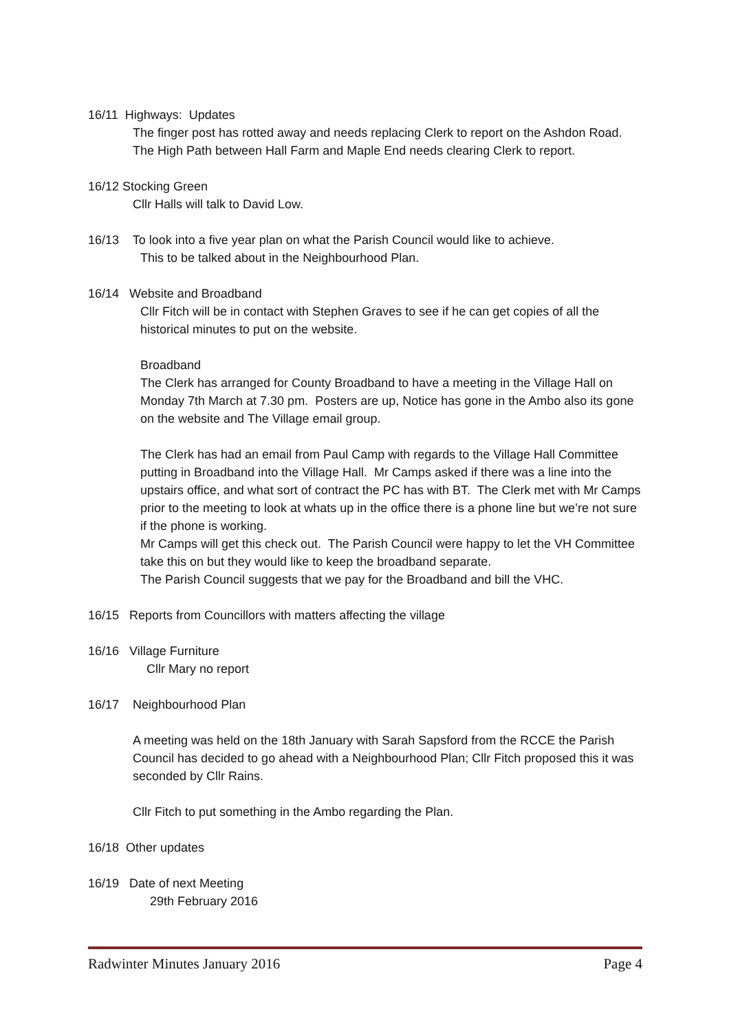16/11 Highways: Updates
The finger post has rotted away and needs replacing Clerk to report on the Ashdon Road.
The High Path between Hall Farm and Maple End needs clearing Clerk to report.
16/12 Stocking Green
Cllr Halls will talk to David Low.
16/13 To look into a five year plan on what the Parish Council would like to achieve.
This to be talked about in the Neighbourhood Plan.
16/14 Website and Broadband
Cllr Fitch will be in contact with Stephen Graves to see if he can get copies of all the historical minutes to put on the website.
Broadband
The Clerk has arranged for County Broadband to have a meeting in the Village Hall on Monday 7th March at 7.30 pm. Posters are up, Notice has gone in the Ambo also its gone on the website and The Village email group.
The Clerk has had an email from Paul Camp with regards to the Village Hall Committee putting in Broadband into the Village Hall. Mr Camps asked if there was a line into the upstairs office, and what sort of contract the PC has with BT. The Clerk met with Mr Camps prior to the meeting to look at whats up in the office there is a phone line but we’re not sure if the phone is working.
Mr Camps will get this check out. The Parish Council were happy to let the VH Committee take this on but they would like to keep the broadband separate.
The Parish Council suggests that we pay for the Broadband and bill the VHC.
16/15 Reports from Councillors with matters affecting the village
16/16 Village Furniture
Cllr Mary no report
16/17 Neighbourhood Plan
A meeting was held on the 18th January with Sarah Sapsford from the RCCE the Parish Council has decided to go ahead with a Neighbourhood Plan; Cllr Fitch proposed this it was seconded by Cllr Rains.
Cllr Fitch to put something in the Ambo regarding the Plan.
16/18 Other updates
16/19 Date of next Meeting
29th February 2016
Radwinter Minutes January 2016 Page 4